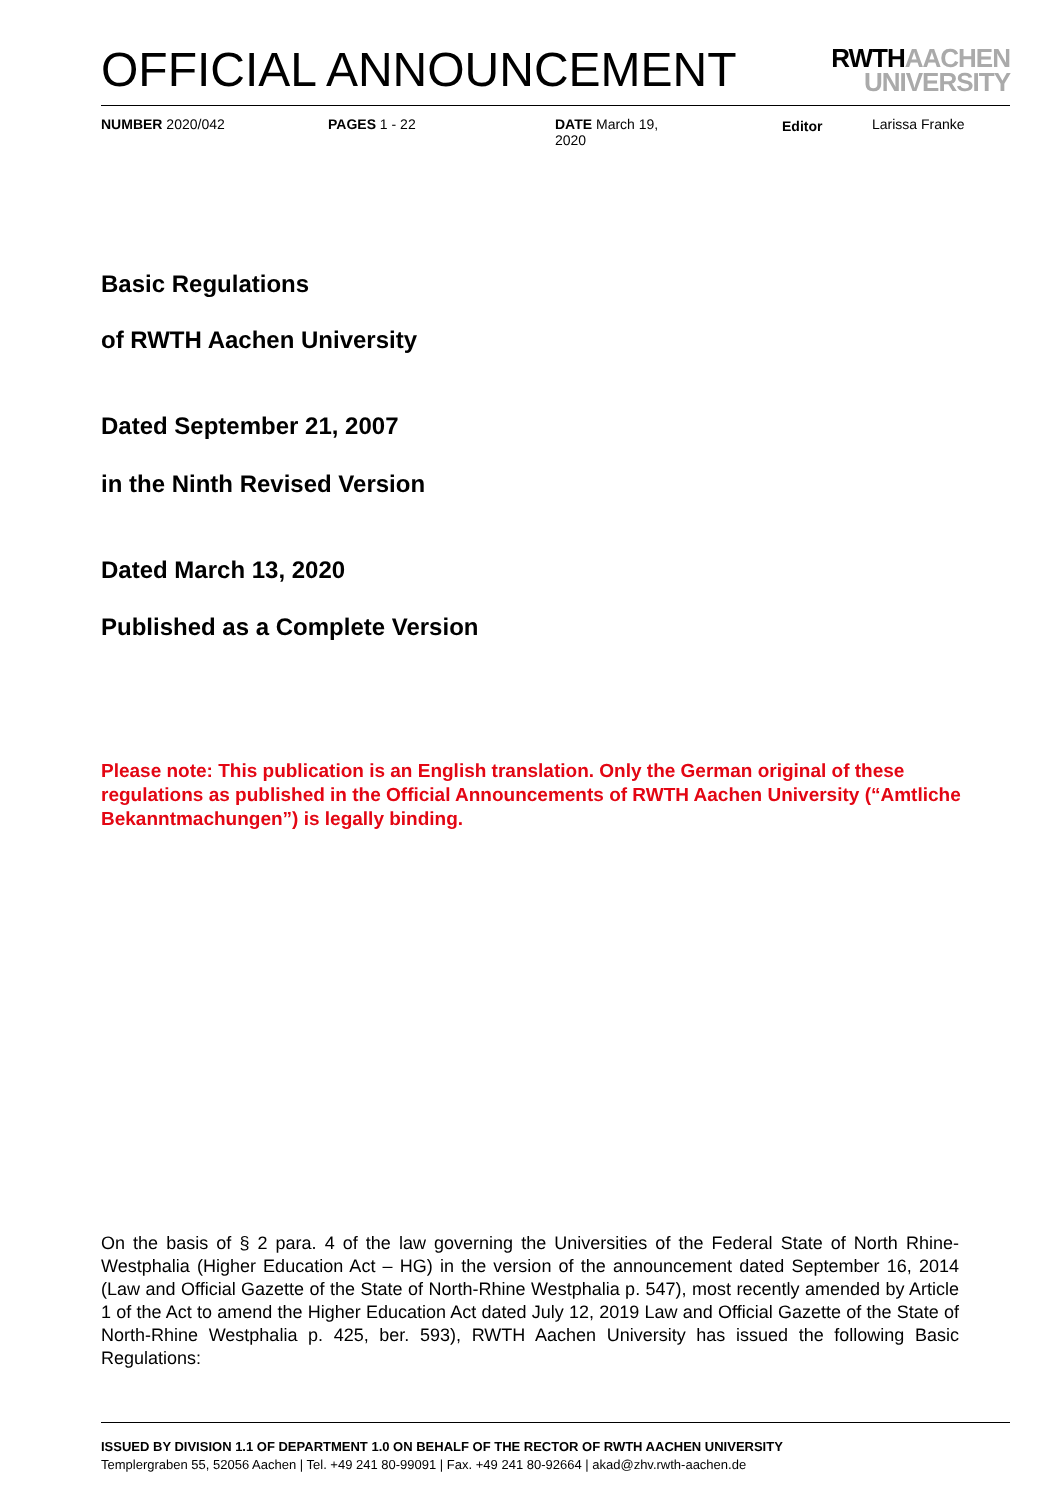OFFICIAL ANNOUNCEMENT
RWTHAACHEN
UNIVERSITY
NUMBER 2020/042 PAGES 1 - 22 DATE March 19,
2020
Editor Larissa Franke
Basic Regulations
of RWTH Aachen University
Dated September 21, 2007
in the Ninth Revised Version
Dated March 13, 2020
Published as a Complete Version
Please note: This publication is an English translation. Only the German original of these regulations as published in the Official Announcements of RWTH Aachen University (“Amtliche Bekanntmachungen”) is legally binding.
On the basis of § 2 para. 4 of the law governing the Universities of the Federal State of North Rhine-Westphalia (Higher Education Act – HG) in the version of the announcement dated September 16, 2014 (Law and Official Gazette of the State of North-Rhine Westphalia p. 547), most recently amended by Article 1 of the Act to amend the Higher Education Act dated July 12, 2019 Law and Official Gazette of the State of North-Rhine Westphalia p. 425, ber. 593), RWTH Aachen University has issued the following Basic Regulations:
ISSUED BY DIVISION 1.1 OF DEPARTMENT 1.0 ON BEHALF OF THE RECTOR OF RWTH AACHEN UNIVERSITY
Templergraben 55, 52056 Aachen | Tel. +49 241 80-99091 | Fax. +49 241 80-92664 | akad@zhv.rwth-aachen.de